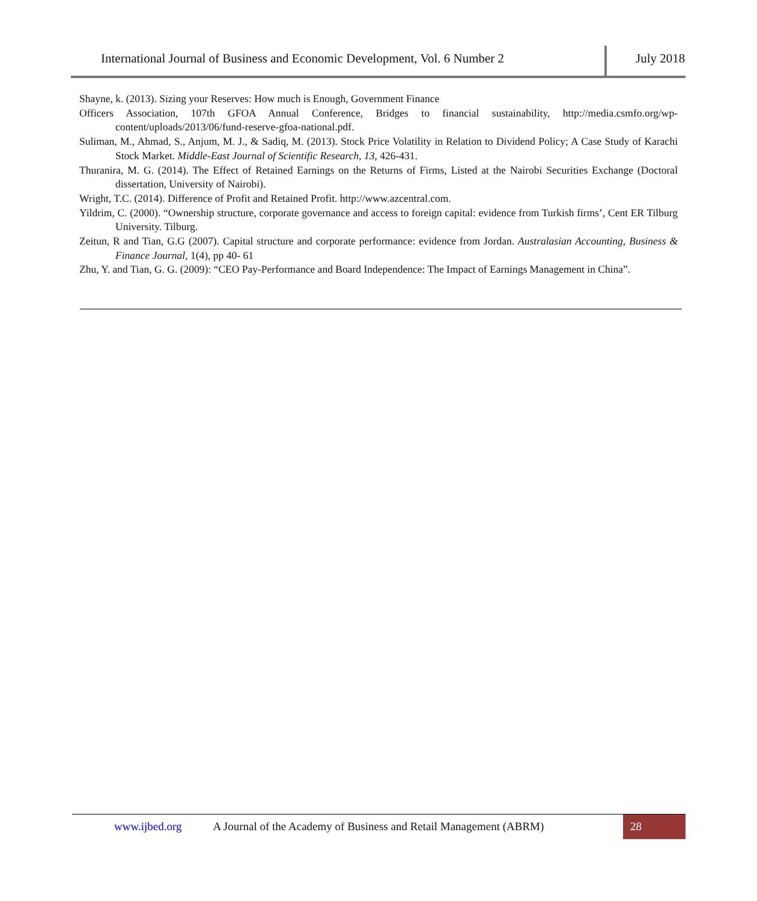International Journal of Business and Economic Development, Vol. 6 Number 2
July 2018
Shayne, k. (2013). Sizing your Reserves: How much is Enough, Government Finance
Officers Association, 107th GFOA Annual Conference, Bridges to financial sustainability, http://media.csmfo.org/wp-content/uploads/2013/06/fund-reserve-gfoa-national.pdf.
Suliman, M., Ahmad, S., Anjum, M. J., & Sadiq, M. (2013). Stock Price Volatility in Relation to Dividend Policy; A Case Study of Karachi Stock Market. Middle-East Journal of Scientific Research, 13, 426-431.
Thuranira, M. G. (2014). The Effect of Retained Earnings on the Returns of Firms, Listed at the Nairobi Securities Exchange (Doctoral dissertation, University of Nairobi).
Wright, T.C. (2014). Difference of Profit and Retained Profit. http://www.azcentral.com.
Yildrim, C. (2000). “Ownership structure, corporate governance and access to foreign capital: evidence from Turkish firms’, Cent ER Tilburg University. Tilburg.
Zeitun, R and Tian, G.G (2007). Capital structure and corporate performance: evidence from Jordan. Australasian Accounting, Business & Finance Journal, 1(4), pp 40- 61
Zhu, Y. and Tian, G. G. (2009): “CEO Pay-Performance and Board Independence: The Impact of Earnings Management in China”.
www.ijbed.org A Journal of the Academy of Business and Retail Management (ABRM) 28